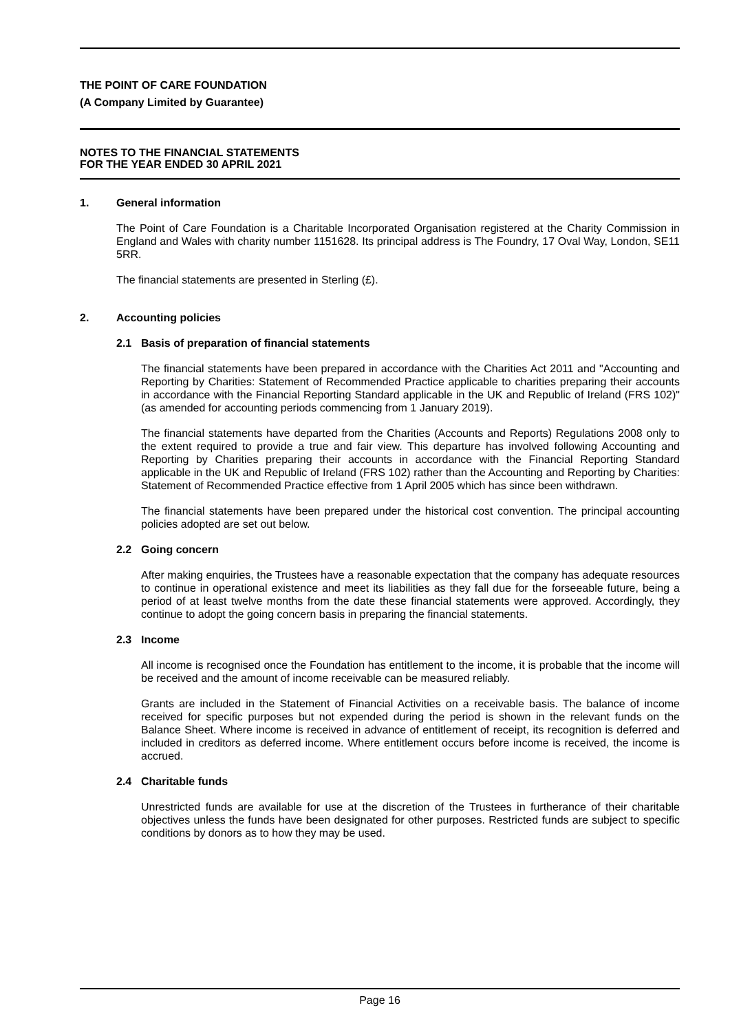THE POINT OF CARE FOUNDATION
(A Company Limited by Guarantee)
NOTES TO THE FINANCIAL STATEMENTS
FOR THE YEAR ENDED 30 APRIL 2021
1. General information
The Point of Care Foundation is a Charitable Incorporated Organisation registered at the Charity Commission in England and Wales with charity number 1151628. Its principal address is The Foundry, 17 Oval Way, London, SE11 5RR.
The financial statements are presented in Sterling (£).
2. Accounting policies
2.1 Basis of preparation of financial statements
The financial statements have been prepared in accordance with the Charities Act 2011 and "Accounting and Reporting by Charities: Statement of Recommended Practice applicable to charities preparing their accounts in accordance with the Financial Reporting Standard applicable in the UK and Republic of Ireland (FRS 102)" (as amended for accounting periods commencing from 1 January 2019).
The financial statements have departed from the Charities (Accounts and Reports) Regulations 2008 only to the extent required to provide a true and fair view. This departure has involved following Accounting and Reporting by Charities preparing their accounts in accordance with the Financial Reporting Standard applicable in the UK and Republic of Ireland (FRS 102) rather than the Accounting and Reporting by Charities: Statement of Recommended Practice effective from 1 April 2005 which has since been withdrawn.
The financial statements have been prepared under the historical cost convention. The principal accounting policies adopted are set out below.
2.2 Going concern
After making enquiries, the Trustees have a reasonable expectation that the company has adequate resources to continue in operational existence and meet its liabilities as they fall due for the forseeable future, being a period of at least twelve months from the date these financial statements were approved. Accordingly, they continue to adopt the going concern basis in preparing the financial statements.
2.3 Income
All income is recognised once the Foundation has entitlement to the income, it is probable that the income will be received and the amount of income receivable can be measured reliably.
Grants are included in the Statement of Financial Activities on a receivable basis. The balance of income received for specific purposes but not expended during the period is shown in the relevant funds on the Balance Sheet. Where income is received in advance of entitlement of receipt, its recognition is deferred and included in creditors as deferred income. Where entitlement occurs before income is received, the income is accrued.
2.4 Charitable funds
Unrestricted funds are available for use at the discretion of the Trustees in furtherance of their charitable objectives unless the funds have been designated for other purposes. Restricted funds are subject to specific conditions by donors as to how they may be used.
Page 16